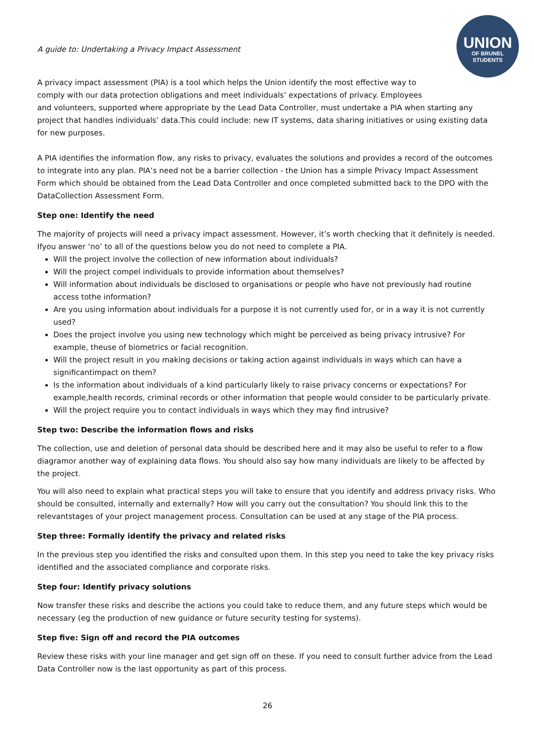A guide to: Undertaking a Privacy Impact Assessment
UNION
OF BRUNEL
STUDENTS
A privacy impact assessment (PIA) is a tool which helps the Union identify the most effective way to
comply with our data protection obligations and meet individuals’ expectations of privacy. Employees
and volunteers, supported where appropriate by the Lead Data Controller, must undertake a PIA when starting any project that handles individuals’ data.This could include: new IT systems, data sharing initiatives or using existing data for new purposes.
A PIA identifies the information flow, any risks to privacy, evaluates the solutions and provides a record of the outcomes to integrate into any plan. PIA’s need not be a barrier collection - the Union has a simple Privacy Impact Assessment Form which should be obtained from the Lead Data Controller and once completed submitted back to the DPO with the DataCollection Assessment Form.
Step one: Identify the need
The majority of projects will need a privacy impact assessment. However, it’s worth checking that it definitely is needed. Ifyou answer ‘no’ to all of the questions below you do not need to complete a PIA.
Will the project involve the collection of new information about individuals?
Will the project compel individuals to provide information about themselves?
Will information about individuals be disclosed to organisations or people who have not previously had routine access tothe information?
Are you using information about individuals for a purpose it is not currently used for, or in a way it is not currently used?
Does the project involve you using new technology which might be perceived as being privacy intrusive? For example, theuse of biometrics or facial recognition.
Will the project result in you making decisions or taking action against individuals in ways which can have a significantimpact on them?
Is the information about individuals of a kind particularly likely to raise privacy concerns or expectations? For example,health records, criminal records or other information that people would consider to be particularly private.
Will the project require you to contact individuals in ways which they may find intrusive?
Step two: Describe the information flows and risks
The collection, use and deletion of personal data should be described here and it may also be useful to refer to a flow diagramor another way of explaining data flows. You should also say how many individuals are likely to be affected by the project.
You will also need to explain what practical steps you will take to ensure that you identify and address privacy risks. Who should be consulted, internally and externally? How will you carry out the consultation? You should link this to the relevantstages of your project management process. Consultation can be used at any stage of the PIA process.
Step three: Formally identify the privacy and related risks
In the previous step you identified the risks and consulted upon them. In this step you need to take the key privacy risks identified and the associated compliance and corporate risks.
Step four: Identify privacy solutions
Now transfer these risks and describe the actions you could take to reduce them, and any future steps which would be necessary (eg the production of new guidance or future security testing for systems).
Step five: Sign off and record the PIA outcomes
Review these risks with your line manager and get sign off on these. If you need to consult further advice from the Lead Data Controller now is the last opportunity as part of this process.
26